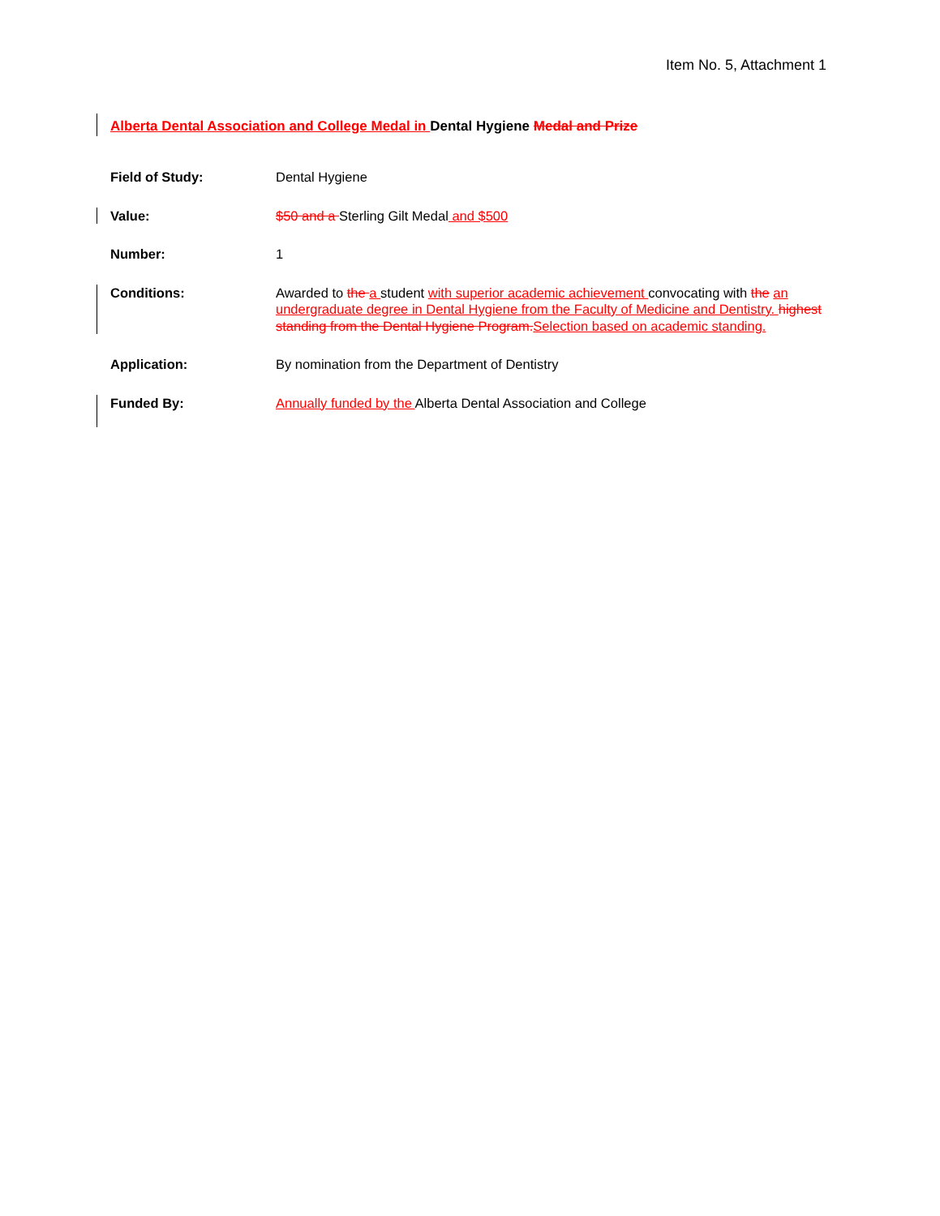Item No. 5, Attachment 1
Alberta Dental Association and College Medal in Dental Hygiene Medal and Prize
Field of Study: Dental Hygiene
Value: $50 and a Sterling Gilt Medal and $500
Number: 1
Conditions: Awarded to the a student with superior academic achievement convocating with the an undergraduate degree in Dental Hygiene from the Faculty of Medicine and Dentistry. highest standing from the Dental Hygiene Program. Selection based on academic standing.
Application: By nomination from the Department of Dentistry
Funded By: Annually funded by the Alberta Dental Association and College